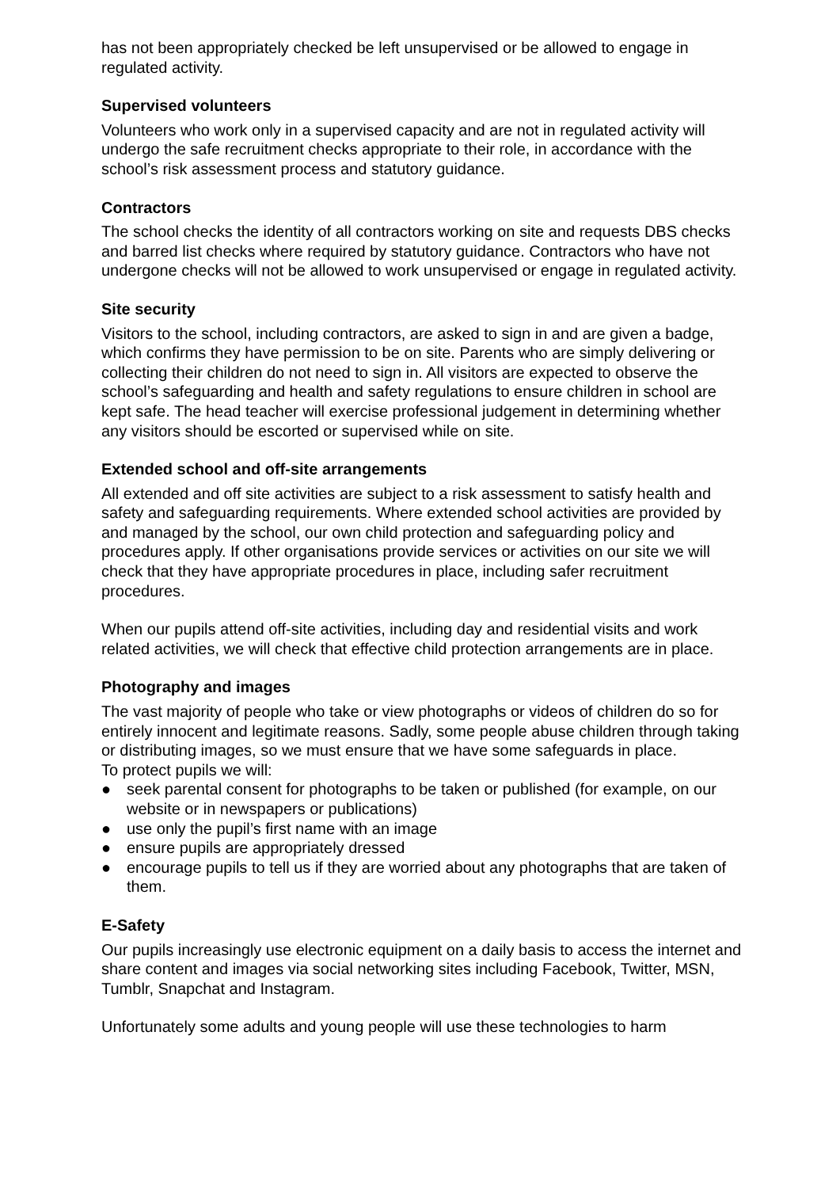has not been appropriately checked be left unsupervised or be allowed to engage in regulated activity.
Supervised volunteers
Volunteers who work only in a supervised capacity and are not in regulated activity will undergo the safe recruitment checks appropriate to their role, in accordance with the school’s risk assessment process and statutory guidance.
Contractors
The school checks the identity of all contractors working on site and requests DBS checks and barred list checks where required by statutory guidance. Contractors who have not undergone checks will not be allowed to work unsupervised or engage in regulated activity.
Site security
Visitors to the school, including contractors, are asked to sign in and are given a badge, which confirms they have permission to be on site. Parents who are simply delivering or collecting their children do not need to sign in. All visitors are expected to observe the school’s safeguarding and health and safety regulations to ensure children in school are kept safe. The head teacher will exercise professional judgement in determining whether any visitors should be escorted or supervised while on site.
Extended school and off-site arrangements
All extended and off site activities are subject to a risk assessment to satisfy health and safety and safeguarding requirements. Where extended school activities are provided by and managed by the school, our own child protection and safeguarding policy and procedures apply. If other organisations provide services or activities on our site we will check that they have appropriate procedures in place, including safer recruitment procedures.
When our pupils attend off-site activities, including day and residential visits and work related activities, we will check that effective child protection arrangements are in place.
Photography and images
The vast majority of people who take or view photographs or videos of children do so for entirely innocent and legitimate reasons. Sadly, some people abuse children through taking or distributing images, so we must ensure that we have some safeguards in place.
To protect pupils we will:
● seek parental consent for photographs to be taken or published (for example, on our website or in newspapers or publications)
● use only the pupil’s first name with an image
● ensure pupils are appropriately dressed
● encourage pupils to tell us if they are worried about any photographs that are taken of them.
E-Safety
Our pupils increasingly use electronic equipment on a daily basis to access the internet and share content and images via social networking sites including Facebook, Twitter, MSN, Tumblr, Snapchat and Instagram.
Unfortunately some adults and young people will use these technologies to harm